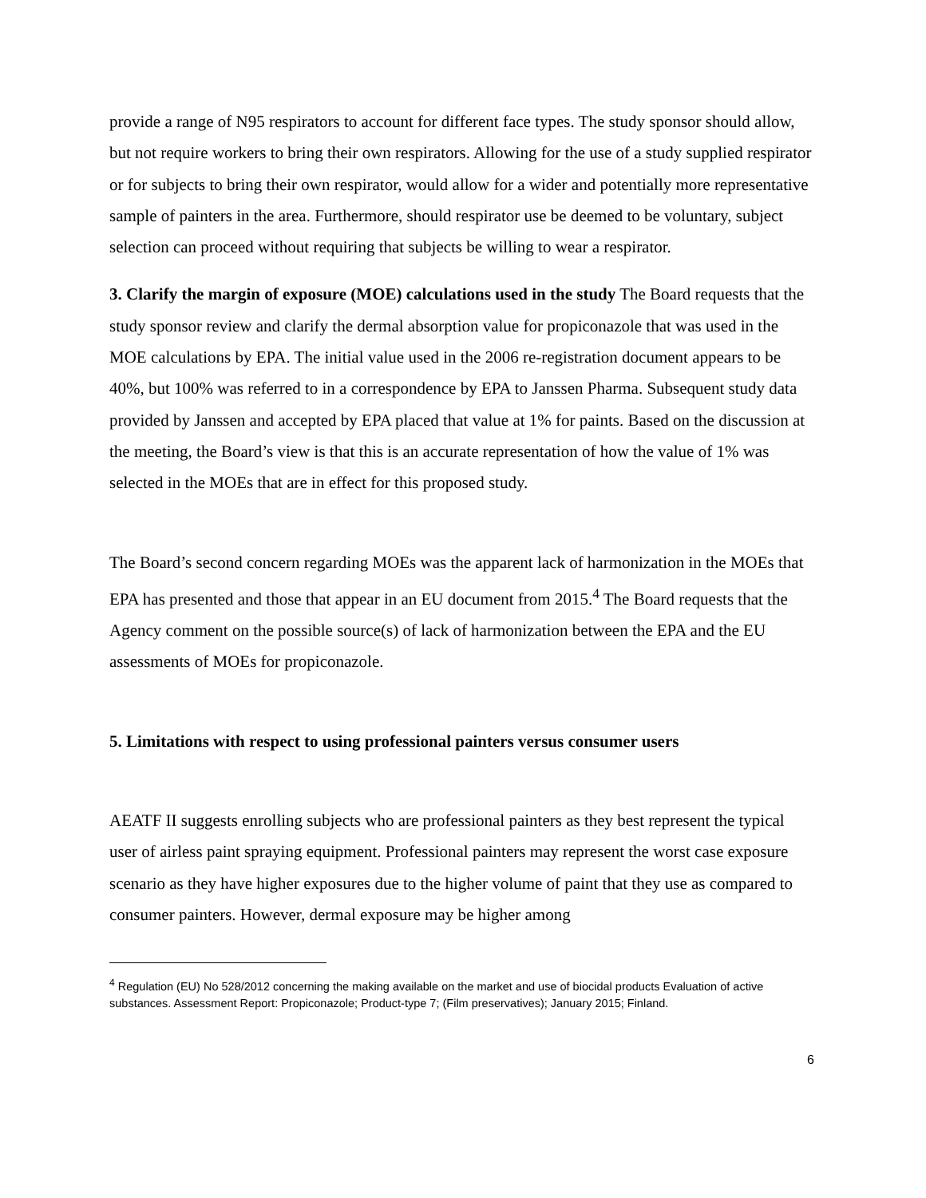provide a range of N95 respirators to account for different face types. The study sponsor should allow, but not require workers to bring their own respirators. Allowing for the use of a study supplied respirator or for subjects to bring their own respirator, would allow for a wider and potentially more representative sample of painters in the area. Furthermore, should respirator use be deemed to be voluntary, subject selection can proceed without requiring that subjects be willing to wear a respirator.
3. Clarify the margin of exposure (MOE) calculations used in the study The Board requests that the study sponsor review and clarify the dermal absorption value for propiconazole that was used in the MOE calculations by EPA. The initial value used in the 2006 re-registration document appears to be 40%, but 100% was referred to in a correspondence by EPA to Janssen Pharma. Subsequent study data provided by Janssen and accepted by EPA placed that value at 1% for paints. Based on the discussion at the meeting, the Board’s view is that this is an accurate representation of how the value of 1% was selected in the MOEs that are in effect for this proposed study.
The Board’s second concern regarding MOEs was the apparent lack of harmonization in the MOEs that EPA has presented and those that appear in an EU document from 2015.<sup>4</sup> The Board requests that the Agency comment on the possible source(s) of lack of harmonization between the EPA and the EU assessments of MOEs for propiconazole.
5. Limitations with respect to using professional painters versus consumer users
AEATF II suggests enrolling subjects who are professional painters as they best represent the typical user of airless paint spraying equipment. Professional painters may represent the worst case exposure scenario as they have higher exposures due to the higher volume of paint that they use as compared to consumer painters. However, dermal exposure may be higher among
<sup>4</sup> Regulation (EU) No 528/2012 concerning the making available on the market and use of biocidal products Evaluation of active substances. Assessment Report: Propiconazole; Product-type 7; (Film preservatives); January 2015; Finland.
6